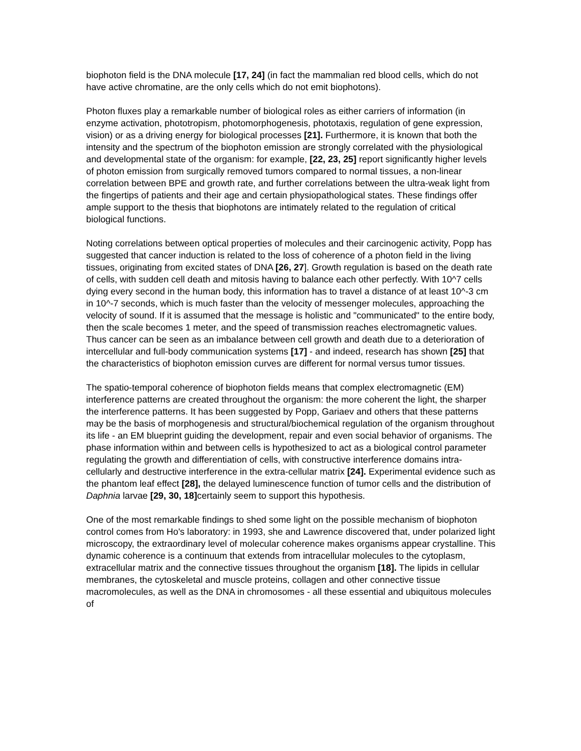biophoton field is the DNA molecule [17, 24] (in fact the mammalian red blood cells, which do not have active chromatine, are the only cells which do not emit biophotons).
Photon fluxes play a remarkable number of biological roles as either carriers of information (in enzyme activation, phototropism, photomorphogenesis, phototaxis, regulation of gene expression, vision) or as a driving energy for biological processes [21]. Furthermore, it is known that both the intensity and the spectrum of the biophoton emission are strongly correlated with the physiological and developmental state of the organism: for example, [22, 23, 25] report significantly higher levels of photon emission from surgically removed tumors compared to normal tissues, a non-linear correlation between BPE and growth rate, and further correlations between the ultra-weak light from the fingertips of patients and their age and certain physiopathological states. These findings offer ample support to the thesis that biophotons are intimately related to the regulation of critical biological functions.
Noting correlations between optical properties of molecules and their carcinogenic activity, Popp has suggested that cancer induction is related to the loss of coherence of a photon field in the living tissues, originating from excited states of DNA [26, 27]. Growth regulation is based on the death rate of cells, with sudden cell death and mitosis having to balance each other perfectly. With 10^7 cells dying every second in the human body, this information has to travel a distance of at least 10^-3 cm in 10^-7 seconds, which is much faster than the velocity of messenger molecules, approaching the velocity of sound. If it is assumed that the message is holistic and "communicated" to the entire body, then the scale becomes 1 meter, and the speed of transmission reaches electromagnetic values. Thus cancer can be seen as an imbalance between cell growth and death due to a deterioration of intercellular and full-body communication systems [17] - and indeed, research has shown [25] that the characteristics of biophoton emission curves are different for normal versus tumor tissues.
The spatio-temporal coherence of biophoton fields means that complex electromagnetic (EM) interference patterns are created throughout the organism: the more coherent the light, the sharper the interference patterns. It has been suggested by Popp, Gariaev and others that these patterns may be the basis of morphogenesis and structural/biochemical regulation of the organism throughout its life - an EM blueprint guiding the development, repair and even social behavior of organisms. The phase information within and between cells is hypothesized to act as a biological control parameter regulating the growth and differentiation of cells, with constructive interference domains intra-cellularly and destructive interference in the extra-cellular matrix [24]. Experimental evidence such as the phantom leaf effect [28], the delayed luminescence function of tumor cells and the distribution of Daphnia larvae [29, 30, 18] certainly seem to support this hypothesis.
One of the most remarkable findings to shed some light on the possible mechanism of biophoton control comes from Ho's laboratory: in 1993, she and Lawrence discovered that, under polarized light microscopy, the extraordinary level of molecular coherence makes organisms appear crystalline. This dynamic coherence is a continuum that extends from intracellular molecules to the cytoplasm, extracellular matrix and the connective tissues throughout the organism [18]. The lipids in cellular membranes, the cytoskeletal and muscle proteins, collagen and other connective tissue macromolecules, as well as the DNA in chromosomes - all these essential and ubiquitous molecules of